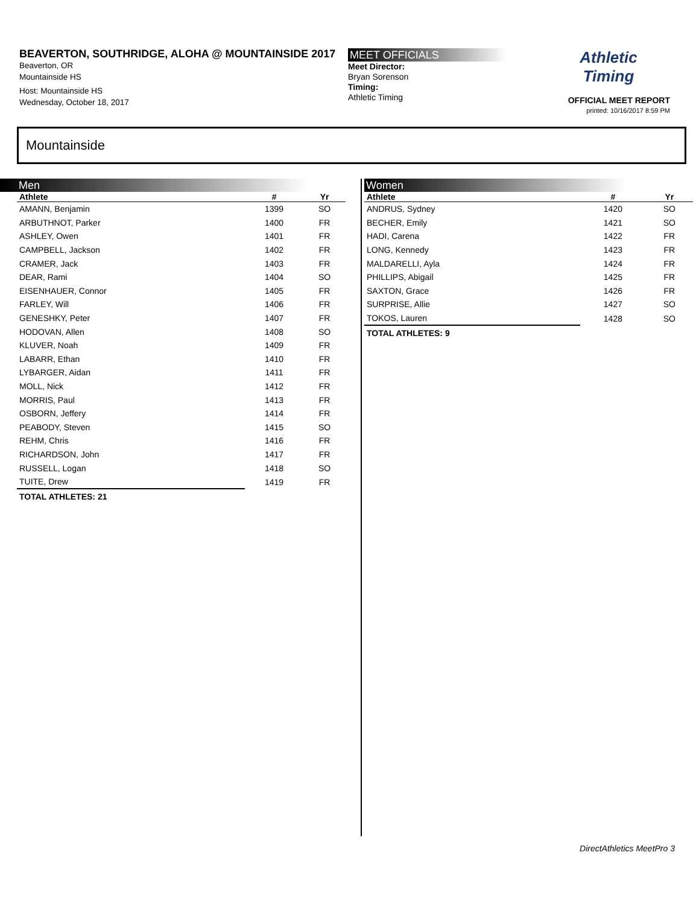BEAVERTON, SOUTHRIDGE, ALOHA @ MOUNTAINSIDE 2017
Beaverton, OR
Mountainside HS
Host: Mountainside HS
Wednesday, October 18, 2017
MEET OFFICIALS
Meet Director:
Bryan Sorenson
Timing:
Athletic Timing
Athletic
Timing
OFFICIAL MEET REPORT
printed: 10/16/2017 8:59 PM
Mountainside
Men
| Athlete | # | Yr |
| --- | --- | --- |
| AMANN, Benjamin | 1399 | SO |
| ARBUTHNOT, Parker | 1400 | FR |
| ASHLEY, Owen | 1401 | FR |
| CAMPBELL, Jackson | 1402 | FR |
| CRAMER, Jack | 1403 | FR |
| DEAR, Rami | 1404 | SO |
| EISENHAUER, Connor | 1405 | FR |
| FARLEY, Will | 1406 | FR |
| GENESHKY, Peter | 1407 | FR |
| HODOVAN, Allen | 1408 | SO |
| KLUVER, Noah | 1409 | FR |
| LABARR, Ethan | 1410 | FR |
| LYBARGER, Aidan | 1411 | FR |
| MOLL, Nick | 1412 | FR |
| MORRIS, Paul | 1413 | FR |
| OSBORN, Jeffery | 1414 | FR |
| PEABODY, Steven | 1415 | SO |
| REHM, Chris | 1416 | FR |
| RICHARDSON, John | 1417 | FR |
| RUSSELL, Logan | 1418 | SO |
| TUITE, Drew | 1419 | FR |
TOTAL ATHLETES: 21
Women
| Athlete | # | Yr |
| --- | --- | --- |
| ANDRUS, Sydney | 1420 | SO |
| BECHER, Emily | 1421 | SO |
| HADI, Carena | 1422 | FR |
| LONG, Kennedy | 1423 | FR |
| MALDARELLI, Ayla | 1424 | FR |
| PHILLIPS, Abigail | 1425 | FR |
| SAXTON, Grace | 1426 | FR |
| SURPRISE, Allie | 1427 | SO |
| TOKOS, Lauren | 1428 | SO |
TOTAL ATHLETES: 9
DirectAthletics MeetPro 3